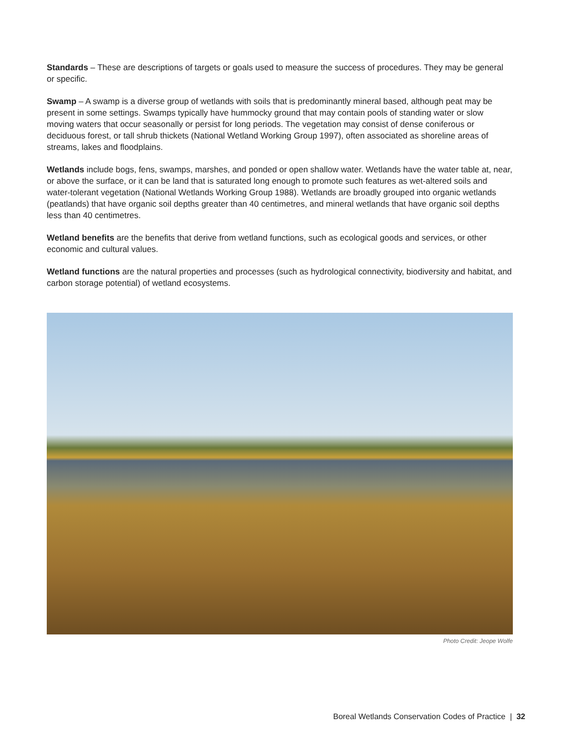Standards – These are descriptions of targets or goals used to measure the success of procedures. They may be general or specific.
Swamp – A swamp is a diverse group of wetlands with soils that is predominantly mineral based, although peat may be present in some settings. Swamps typically have hummocky ground that may contain pools of standing water or slow moving waters that occur seasonally or persist for long periods. The vegetation may consist of dense coniferous or deciduous forest, or tall shrub thickets (National Wetland Working Group 1997), often associated as shoreline areas of streams, lakes and floodplains.
Wetlands include bogs, fens, swamps, marshes, and ponded or open shallow water. Wetlands have the water table at, near, or above the surface, or it can be land that is saturated long enough to promote such features as wet-altered soils and water-tolerant vegetation (National Wetlands Working Group 1988). Wetlands are broadly grouped into organic wetlands (peatlands) that have organic soil depths greater than 40 centimetres, and mineral wetlands that have organic soil depths less than 40 centimetres.
Wetland benefits are the benefits that derive from wetland functions, such as ecological goods and services, or other economic and cultural values.
Wetland functions are the natural properties and processes (such as hydrological connectivity, biodiversity and habitat, and carbon storage potential) of wetland ecosystems.
Photo Credit: Jeope Wolfe
Boreal Wetlands Conservation Codes of Practice | 32